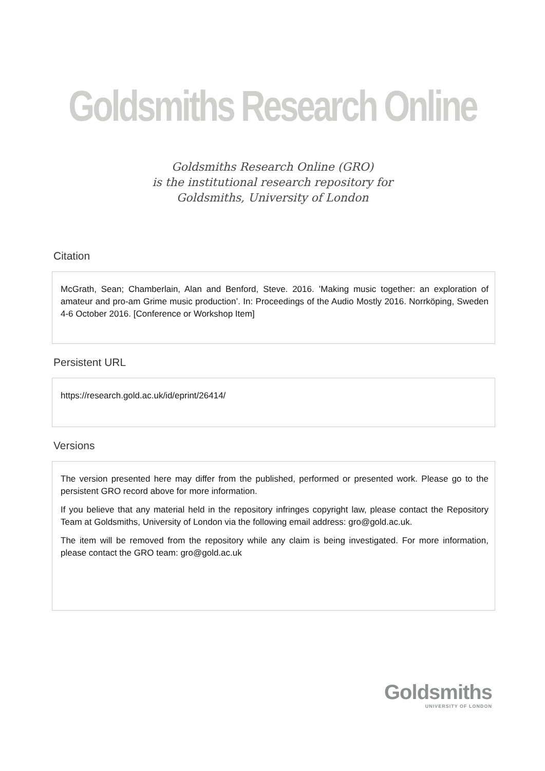Goldsmiths Research Online
Goldsmiths Research Online (GRO)
is the institutional research repository for
Goldsmiths, University of London
Citation
McGrath, Sean; Chamberlain, Alan and Benford, Steve. 2016. ’Making music together: an exploration of amateur and pro-am Grime music production’. In: Proceedings of the Audio Mostly 2016. Norrköping, Sweden 4-6 October 2016. [Conference or Workshop Item]
Persistent URL
https://research.gold.ac.uk/id/eprint/26414/
Versions
The version presented here may differ from the published, performed or presented work. Please go to the persistent GRO record above for more information.
If you believe that any material held in the repository infringes copyright law, please contact the Repository Team at Goldsmiths, University of London via the following email address: gro@gold.ac.uk.
The item will be removed from the repository while any claim is being investigated. For more information, please contact the GRO team: gro@gold.ac.uk
Goldsmiths
UNIVERSITY OF LONDON